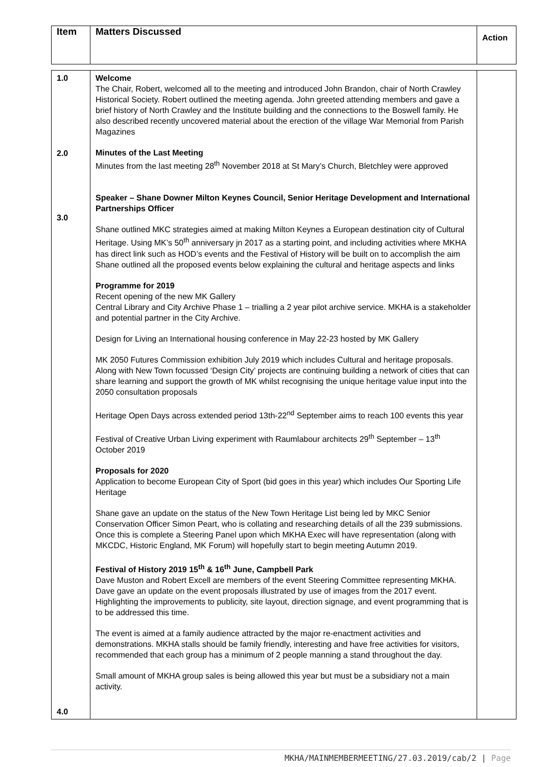| Item | Matters Discussed | Action |
| --- | --- | --- |
| 1.0 2.0 3.0 4.0 | Welcome The Chair, Robert, welcomed all to the meeting and introduced John Brandon, chair of North Crawley Historical Society. Robert outlined the meeting agenda. John greeted attending members and gave a brief history of North Crawley and the Institute building and the connections to the Boswell family. He also described recently uncovered material about the erection of the village War Memorial from Parish Magazines Minutes of the Last Meeting Minutes from the last meeting 28<sup>th</sup> November 2018 at St Mary’s Church, Bletchley were approved Speaker – Shane Downer Milton Keynes Council, Senior Heritage Development and International Partnerships Officer Shane outlined MKC strategies aimed at making Milton Keynes a European destination city of Cultural Heritage. Using MK’s 50<sup>th</sup> anniversary jn 2017 as a starting point, and including activities where MKHA has direct link such as HOD’s events and the Festival of History will be built on to accomplish the aim Shane outlined all the proposed events below explaining the cultural and heritage aspects and links Programme for 2019 Recent opening of the new MK Gallery Central Library and City Archive Phase 1 – trialling a 2 year pilot archive service. MKHA is a stakeholder and potential partner in the City Archive. Design for Living an International housing conference in May 22-23 hosted by MK Gallery MK 2050 Futures Commission exhibition July 2019 which includes Cultural and heritage proposals. Along with New Town focussed ‘Design City’ projects are continuing building a network of cities that can share learning and support the growth of MK whilst recognising the unique heritage value input into the 2050 consultation proposals Heritage Open Days across extended period 13th-22<sup>nd</sup> September aims to reach 100 events this year Festival of Creative Urban Living experiment with Raumlabour architects 29<sup>th</sup> September – 13<sup>th</sup> October 2019 Proposals for 2020 Application to become European City of Sport (bid goes in this year) which includes Our Sporting Life Heritage Shane gave an update on the status of the New Town Heritage List being led by MKC Senior Conservation Officer Simon Peart, who is collating and researching details of all the 239 submissions. Once this is complete a Steering Panel upon which MKHA Exec will have representation (along with MKCDC, Historic England, MK Forum) will hopefully start to begin meeting Autumn 2019. Festival of History 2019 15<sup>th</sup> & 16<sup>th</sup> June, Campbell Park Dave Muston and Robert Excell are members of the event Steering Committee representing MKHA. Dave gave an update on the event proposals illustrated by use of images from the 2017 event. Highlighting the improvements to publicity, site layout, direction signage, and event programming that is to be addressed this time. The event is aimed at a family audience attracted by the major re-enactment activities and demonstrations. MKHA stalls should be family friendly, interesting and have free activities for visitors, recommended that each group has a minimum of 2 people manning a stand throughout the day. Small amount of MKHA group sales is being allowed this year but must be a subsidiary not a main activity. | |
MKHA/MAINMEMBERMEETING/27.03.2019/cab/2 | Page